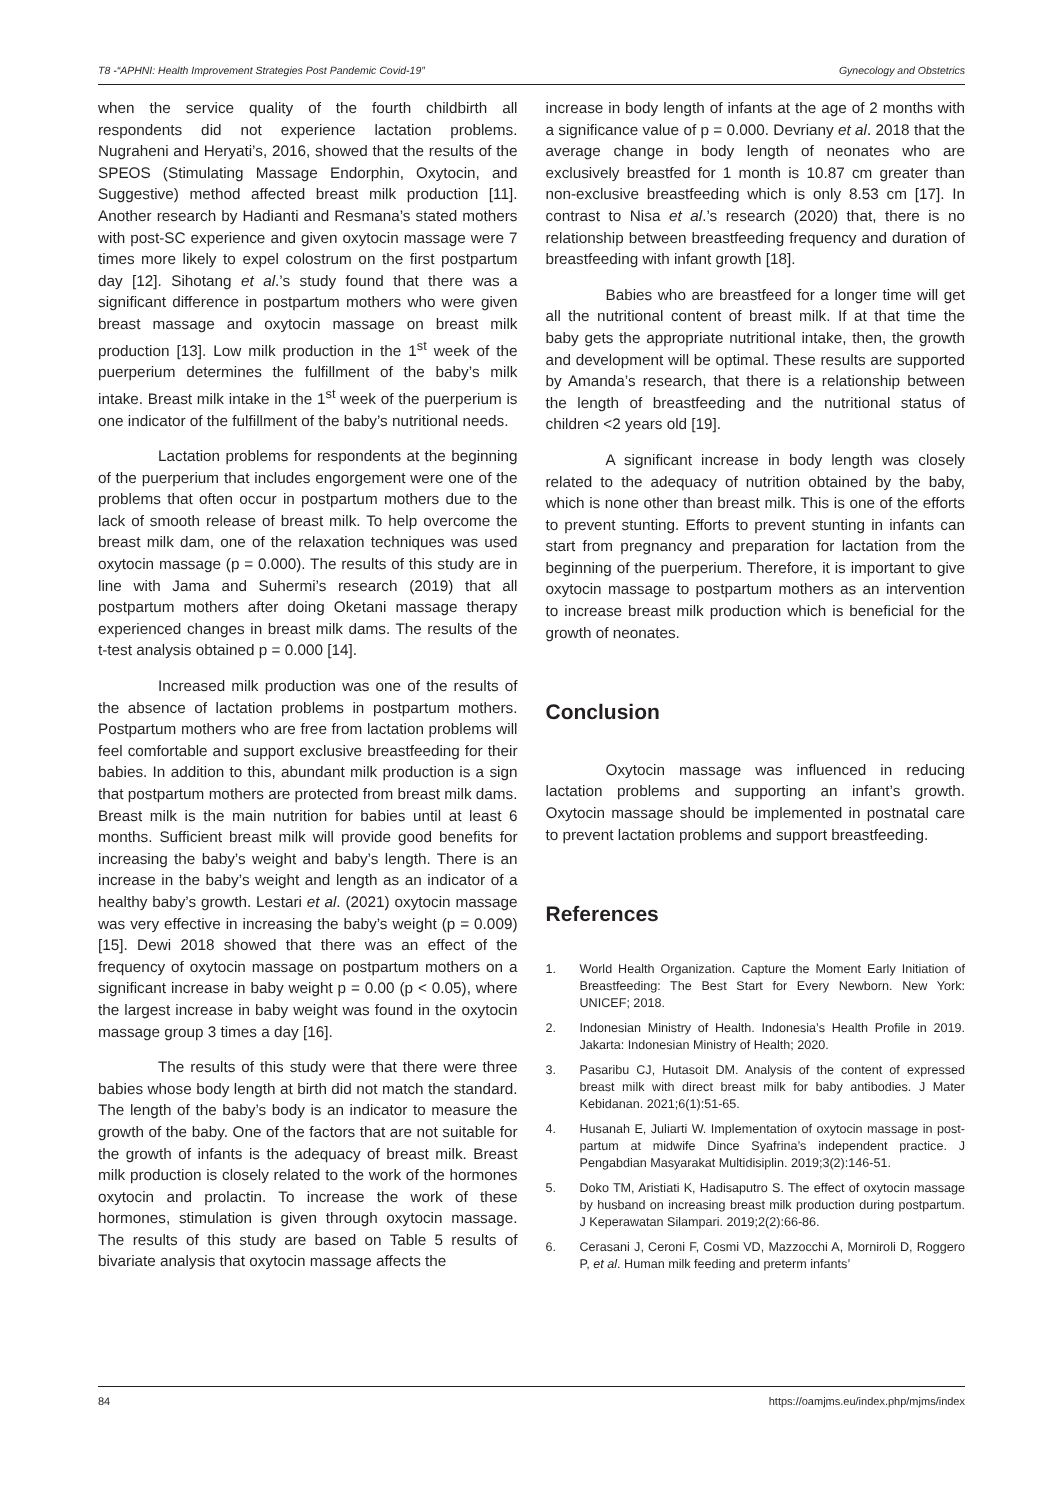T8 -“APHNI: Health Improvement Strategies Post Pandemic Covid-19” Gynecology and Obstetrics
when the service quality of the fourth childbirth all respondents did not experience lactation problems. Nugraheni and Heryati’s, 2016, showed that the results of the SPEOS (Stimulating Massage Endorphin, Oxytocin, and Suggestive) method affected breast milk production [11]. Another research by Hadianti and Resmana’s stated mothers with post-SC experience and given oxytocin massage were 7 times more likely to expel colostrum on the first postpartum day [12]. Sihotang et al.’s study found that there was a significant difference in postpartum mothers who were given breast massage and oxytocin massage on breast milk production [13]. Low milk production in the 1<sup>st</sup> week of the puerperium determines the fulfillment of the baby’s milk intake. Breast milk intake in the 1<sup>st</sup> week of the puerperium is one indicator of the fulfillment of the baby’s nutritional needs.
Lactation problems for respondents at the beginning of the puerperium that includes engorgement were one of the problems that often occur in postpartum mothers due to the lack of smooth release of breast milk. To help overcome the breast milk dam, one of the relaxation techniques was used oxytocin massage (p = 0.000). The results of this study are in line with Jama and Suhermi’s research (2019) that all postpartum mothers after doing Oketani massage therapy experienced changes in breast milk dams. The results of the t-test analysis obtained p = 0.000 [14].
Increased milk production was one of the results of the absence of lactation problems in postpartum mothers. Postpartum mothers who are free from lactation problems will feel comfortable and support exclusive breastfeeding for their babies. In addition to this, abundant milk production is a sign that postpartum mothers are protected from breast milk dams. Breast milk is the main nutrition for babies until at least 6 months. Sufficient breast milk will provide good benefits for increasing the baby’s weight and baby’s length. There is an increase in the baby’s weight and length as an indicator of a healthy baby’s growth. Lestari et al. (2021) oxytocin massage was very effective in increasing the baby’s weight (p = 0.009) [15]. Dewi 2018 showed that there was an effect of the frequency of oxytocin massage on postpartum mothers on a significant increase in baby weight p = 0.00 (p < 0.05), where the largest increase in baby weight was found in the oxytocin massage group 3 times a day [16].
The results of this study were that there were three babies whose body length at birth did not match the standard. The length of the baby’s body is an indicator to measure the growth of the baby. One of the factors that are not suitable for the growth of infants is the adequacy of breast milk. Breast milk production is closely related to the work of the hormones oxytocin and prolactin. To increase the work of these hormones, stimulation is given through oxytocin massage. The results of this study are based on Table 5 results of bivariate analysis that oxytocin massage affects the
increase in body length of infants at the age of 2 months with a significance value of p = 0.000. Devriany et al. 2018 that the average change in body length of neonates who are exclusively breastfed for 1 month is 10.87 cm greater than non-exclusive breastfeeding which is only 8.53 cm [17]. In contrast to Nisa et al.’s research (2020) that, there is no relationship between breastfeeding frequency and duration of breastfeeding with infant growth [18].
Babies who are breastfeed for a longer time will get all the nutritional content of breast milk. If at that time the baby gets the appropriate nutritional intake, then, the growth and development will be optimal. These results are supported by Amanda’s research, that there is a relationship between the length of breastfeeding and the nutritional status of children <2 years old [19].
A significant increase in body length was closely related to the adequacy of nutrition obtained by the baby, which is none other than breast milk. This is one of the efforts to prevent stunting. Efforts to prevent stunting in infants can start from pregnancy and preparation for lactation from the beginning of the puerperium. Therefore, it is important to give oxytocin massage to postpartum mothers as an intervention to increase breast milk production which is beneficial for the growth of neonates.
Conclusion
Oxytocin massage was influenced in reducing lactation problems and supporting an infant’s growth. Oxytocin massage should be implemented in postnatal care to prevent lactation problems and support breastfeeding.
References
1. World Health Organization. Capture the Moment Early Initiation of Breastfeeding: The Best Start for Every Newborn. New York: UNICEF; 2018.
2. Indonesian Ministry of Health. Indonesia’s Health Profile in 2019. Jakarta: Indonesian Ministry of Health; 2020.
3. Pasaribu CJ, Hutasoit DM. Analysis of the content of expressed breast milk with direct breast milk for baby antibodies. J Mater Kebidanan. 2021;6(1):51-65.
4. Husanah E, Juliarti W. Implementation of oxytocin massage in post-partum at midwife Dince Syafrina’s independent practice. J Pengabdian Masyarakat Multidisiplin. 2019;3(2):146-51.
5. Doko TM, Aristiati K, Hadisaputro S. The effect of oxytocin massage by husband on increasing breast milk production during postpartum. J Keperawatan Silampari. 2019;2(2):66-86.
6. Cerasani J, Ceroni F, Cosmi VD, Mazzocchi A, Morniroli D, Roggero P, et al. Human milk feeding and preterm infants’
84 https://oamjms.eu/index.php/mjms/index